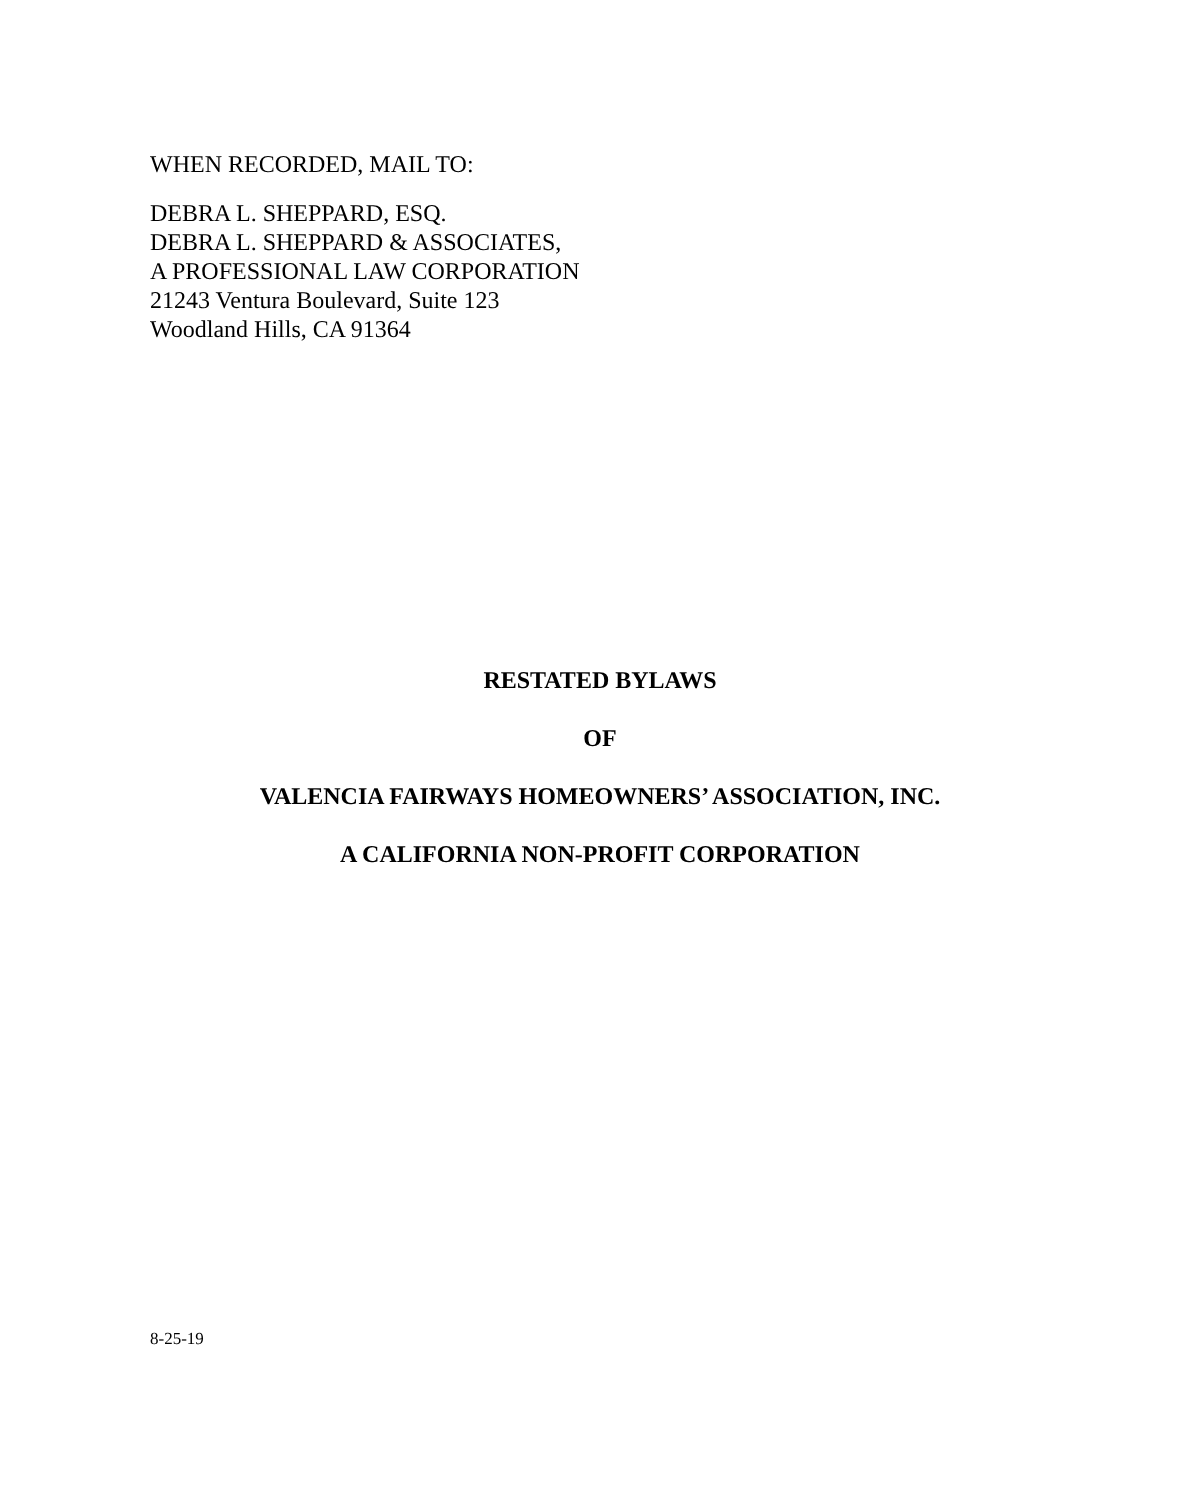WHEN RECORDED, MAIL TO:
DEBRA L. SHEPPARD, ESQ.
DEBRA L. SHEPPARD & ASSOCIATES,
A PROFESSIONAL LAW CORPORATION
21243 Ventura Boulevard, Suite 123
Woodland Hills, CA 91364
RESTATED BYLAWS
OF
VALENCIA FAIRWAYS HOMEOWNERS’ ASSOCIATION, INC.
A CALIFORNIA NON-PROFIT CORPORATION
8-25-19